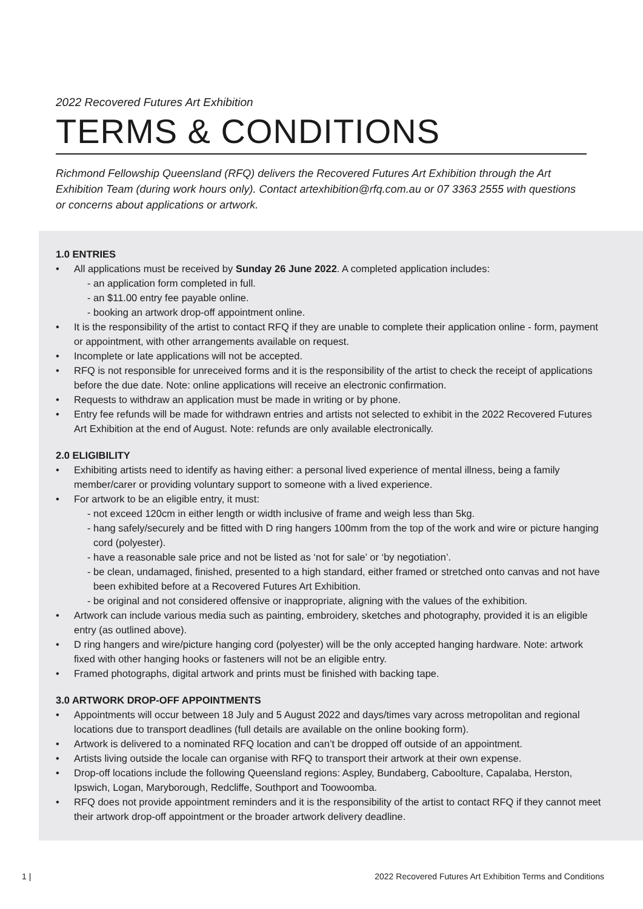2022 Recovered Futures Art Exhibition
TERMS & CONDITIONS
Richmond Fellowship Queensland (RFQ) delivers the Recovered Futures Art Exhibition through the Art Exhibition Team (during work hours only). Contact artexhibition@rfq.com.au or 07 3363 2555 with questions or concerns about applications or artwork.
1.0 ENTRIES
• All applications must be received by Sunday 26 June 2022. A completed application includes:
- an application form completed in full.
- an $11.00 entry fee payable online.
- booking an artwork drop-off appointment online.
• It is the responsibility of the artist to contact RFQ if they are unable to complete their application online - form, payment or appointment, with other arrangements available on request.
• Incomplete or late applications will not be accepted.
• RFQ is not responsible for unreceived forms and it is the responsibility of the artist to check the receipt of applications before the due date. Note: online applications will receive an electronic confirmation.
• Requests to withdraw an application must be made in writing or by phone.
• Entry fee refunds will be made for withdrawn entries and artists not selected to exhibit in the 2022 Recovered Futures Art Exhibition at the end of August. Note: refunds are only available electronically.
2.0 ELIGIBILITY
• Exhibiting artists need to identify as having either: a personal lived experience of mental illness, being a family member/carer or providing voluntary support to someone with a lived experience.
• For artwork to be an eligible entry, it must:
- not exceed 120cm in either length or width inclusive of frame and weigh less than 5kg.
- hang safely/securely and be fitted with D ring hangers 100mm from the top of the work and wire or picture hanging cord (polyester).
- have a reasonable sale price and not be listed as ‘not for sale’ or ‘by negotiation’.
- be clean, undamaged, finished, presented to a high standard, either framed or stretched onto canvas and not have been exhibited before at a Recovered Futures Art Exhibition.
- be original and not considered offensive or inappropriate, aligning with the values of the exhibition.
• Artwork can include various media such as painting, embroidery, sketches and photography, provided it is an eligible entry (as outlined above).
• D ring hangers and wire/picture hanging cord (polyester) will be the only accepted hanging hardware. Note: artwork fixed with other hanging hooks or fasteners will not be an eligible entry.
• Framed photographs, digital artwork and prints must be finished with backing tape.
3.0 ARTWORK DROP-OFF APPOINTMENTS
• Appointments will occur between 18 July and 5 August 2022 and days/times vary across metropolitan and regional locations due to transport deadlines (full details are available on the online booking form).
• Artwork is delivered to a nominated RFQ location and can’t be dropped off outside of an appointment.
• Artists living outside the locale can organise with RFQ to transport their artwork at their own expense.
• Drop-off locations include the following Queensland regions: Aspley, Bundaberg, Caboolture, Capalaba, Herston, Ipswich, Logan, Maryborough, Redcliffe, Southport and Toowoomba.
• RFQ does not provide appointment reminders and it is the responsibility of the artist to contact RFQ if they cannot meet their artwork drop-off appointment or the broader artwork delivery deadline.
1 | 2022 Recovered Futures Art Exhibition Terms and Conditions